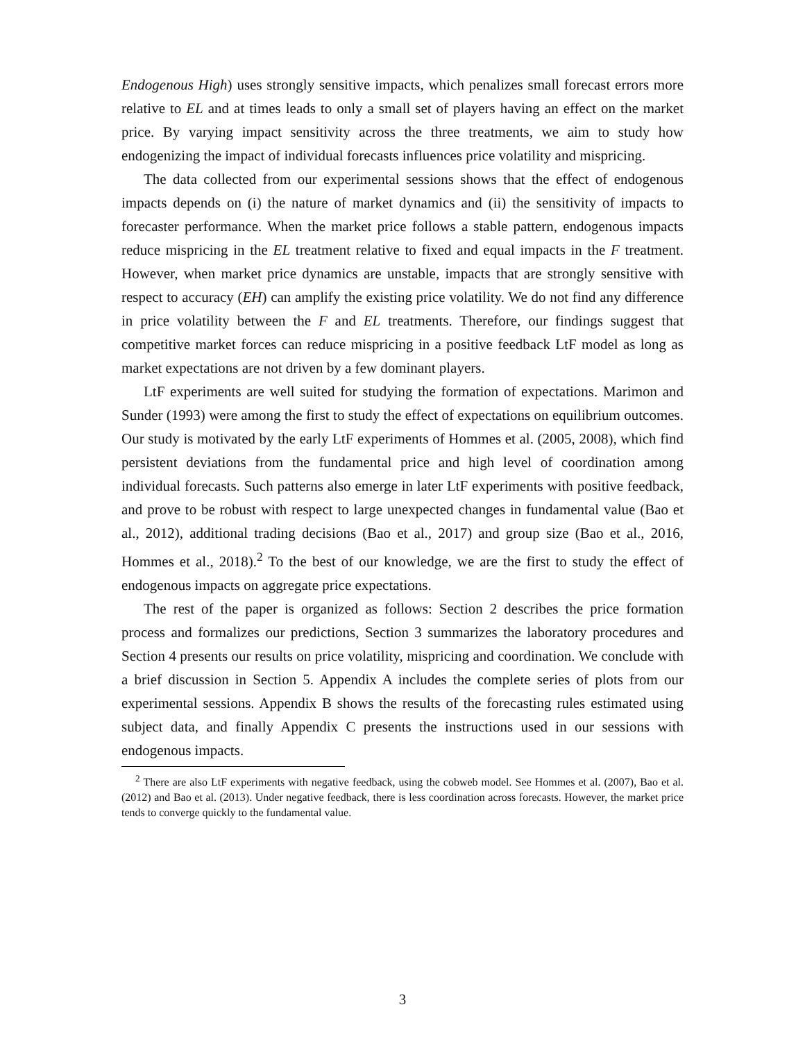Endogenous High) uses strongly sensitive impacts, which penalizes small forecast errors more relative to EL and at times leads to only a small set of players having an effect on the market price. By varying impact sensitivity across the three treatments, we aim to study how endogenizing the impact of individual forecasts influences price volatility and mispricing.
The data collected from our experimental sessions shows that the effect of endogenous impacts depends on (i) the nature of market dynamics and (ii) the sensitivity of impacts to forecaster performance. When the market price follows a stable pattern, endogenous impacts reduce mispricing in the EL treatment relative to fixed and equal impacts in the F treatment. However, when market price dynamics are unstable, impacts that are strongly sensitive with respect to accuracy (EH) can amplify the existing price volatility. We do not find any difference in price volatility between the F and EL treatments. Therefore, our findings suggest that competitive market forces can reduce mispricing in a positive feedback LtF model as long as market expectations are not driven by a few dominant players.
LtF experiments are well suited for studying the formation of expectations. Marimon and Sunder (1993) were among the first to study the effect of expectations on equilibrium outcomes. Our study is motivated by the early LtF experiments of Hommes et al. (2005, 2008), which find persistent deviations from the fundamental price and high level of coordination among individual forecasts. Such patterns also emerge in later LtF experiments with positive feedback, and prove to be robust with respect to large unexpected changes in fundamental value (Bao et al., 2012), additional trading decisions (Bao et al., 2017) and group size (Bao et al., 2016, Hommes et al., 2018).<sup>2</sup> To the best of our knowledge, we are the first to study the effect of endogenous impacts on aggregate price expectations.
The rest of the paper is organized as follows: Section 2 describes the price formation process and formalizes our predictions, Section 3 summarizes the laboratory procedures and Section 4 presents our results on price volatility, mispricing and coordination. We conclude with a brief discussion in Section 5. Appendix A includes the complete series of plots from our experimental sessions. Appendix B shows the results of the forecasting rules estimated using subject data, and finally Appendix C presents the instructions used in our sessions with endogenous impacts.
<sup>2</sup> There are also LtF experiments with negative feedback, using the cobweb model. See Hommes et al. (2007), Bao et al. (2012) and Bao et al. (2013). Under negative feedback, there is less coordination across forecasts. However, the market price tends to converge quickly to the fundamental value.
3